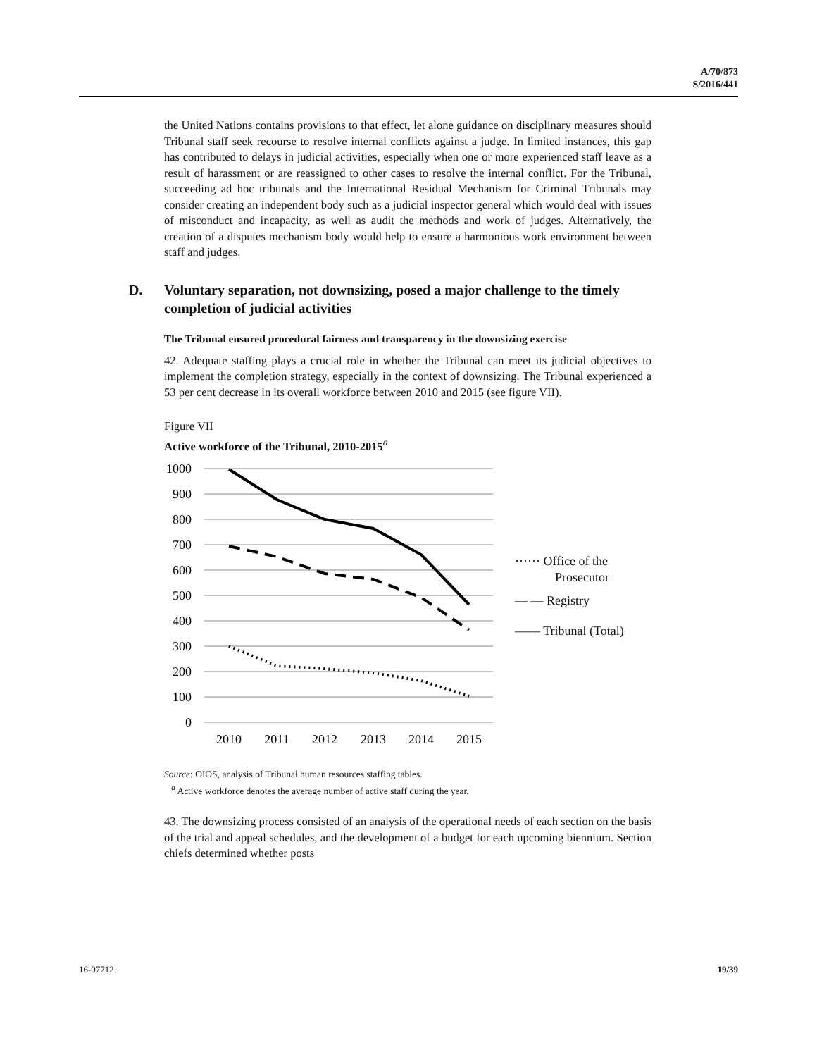A/70/873
S/2016/441
the United Nations contains provisions to that effect, let alone guidance on disciplinary measures should Tribunal staff seek recourse to resolve internal conflicts against a judge. In limited instances, this gap has contributed to delays in judicial activities, especially when one or more experienced staff leave as a result of harassment or are reassigned to other cases to resolve the internal conflict. For the Tribunal, succeeding ad hoc tribunals and the International Residual Mechanism for Criminal Tribunals may consider creating an independent body such as a judicial inspector general which would deal with issues of misconduct and incapacity, as well as audit the methods and work of judges. Alternatively, the creation of a disputes mechanism body would help to ensure a harmonious work environment between staff and judges.
D. Voluntary separation, not downsizing, posed a major challenge to the timely completion of judicial activities
The Tribunal ensured procedural fairness and transparency in the downsizing exercise
42. Adequate staffing plays a crucial role in whether the Tribunal can meet its judicial objectives to implement the completion strategy, especially in the context of downsizing. The Tribunal experienced a 53 per cent decrease in its overall workforce between 2010 and 2015 (see figure VII).
Figure VII
Active workforce of the Tribunal, 2010-2015<sup>a</sup>
1000
900
800
700
600
500
400
300
200
100
0
2010
2011
2012
2013
2014
2015
······ Office of the
Prosecutor
— — Registry
—— Tribunal (Total)
Source: OIOS, analysis of Tribunal human resources staffing tables.
<sup>a</sup> Active workforce denotes the average number of active staff during the year.
43. The downsizing process consisted of an analysis of the operational needs of each section on the basis of the trial and appeal schedules, and the development of a budget for each upcoming biennium. Section chiefs determined whether posts
16-07712 19/39